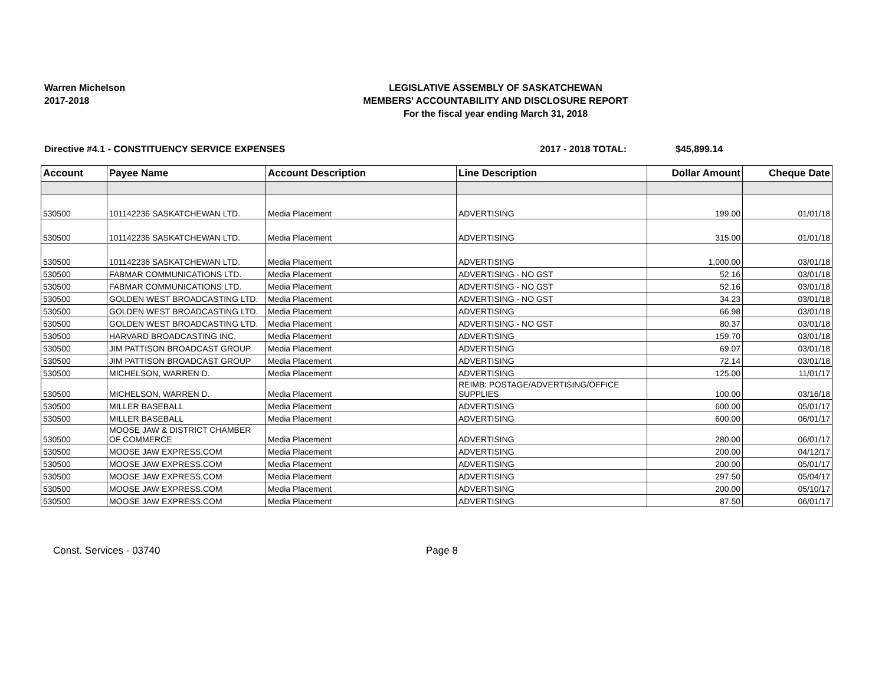Warren Michelson
2017-2018
LEGISLATIVE ASSEMBLY OF SASKATCHEWAN
MEMBERS' ACCOUNTABILITY AND DISCLOSURE REPORT
For the fiscal year ending March 31, 2018
Directive #4.1 - CONSTITUENCY SERVICE EXPENSES 2017 - 2018 TOTAL: $45,899.14
| Account | Payee Name | Account Description | Line Description | Dollar Amount | Cheque Date |
| --- | --- | --- | --- | --- | --- |
| 530500 | 101142236 SASKATCHEWAN LTD. | Media Placement | ADVERTISING | 199.00 | 01/01/18 |
| 530500 | 101142236 SASKATCHEWAN LTD. | Media Placement | ADVERTISING | 315.00 | 01/01/18 |
| 530500 | 101142236 SASKATCHEWAN LTD. | Media Placement | ADVERTISING | 1,000.00 | 03/01/18 |
| 530500 | FABMAR COMMUNICATIONS LTD. | Media Placement | ADVERTISING - NO GST | 52.16 | 03/01/18 |
| 530500 | FABMAR COMMUNICATIONS LTD. | Media Placement | ADVERTISING - NO GST | 52.16 | 03/01/18 |
| 530500 | GOLDEN WEST BROADCASTING LTD. | Media Placement | ADVERTISING - NO GST | 34.23 | 03/01/18 |
| 530500 | GOLDEN WEST BROADCASTING LTD. | Media Placement | ADVERTISING | 66.98 | 03/01/18 |
| 530500 | GOLDEN WEST BROADCASTING LTD. | Media Placement | ADVERTISING - NO GST | 80.37 | 03/01/18 |
| 530500 | HARVARD BROADCASTING INC. | Media Placement | ADVERTISING | 159.70 | 03/01/18 |
| 530500 | JIM PATTISON BROADCAST GROUP | Media Placement | ADVERTISING | 69.07 | 03/01/18 |
| 530500 | JIM PATTISON BROADCAST GROUP | Media Placement | ADVERTISING | 72.14 | 03/01/18 |
| 530500 | MICHELSON, WARREN D. | Media Placement | ADVERTISING | 125.00 | 11/01/17 |
| 530500 | MICHELSON, WARREN D. | Media Placement | REIMB: POSTAGE/ADVERTISING/OFFICE SUPPLIES | 100.00 | 03/16/18 |
| 530500 | MILLER BASEBALL | Media Placement | ADVERTISING | 600.00 | 05/01/17 |
| 530500 | MILLER BASEBALL | Media Placement | ADVERTISING | 600.00 | 06/01/17 |
| 530500 | MOOSE JAW & DISTRICT CHAMBER OF COMMERCE | Media Placement | ADVERTISING | 280.00 | 06/01/17 |
| 530500 | MOOSE JAW EXPRESS.COM | Media Placement | ADVERTISING | 200.00 | 04/12/17 |
| 530500 | MOOSE JAW EXPRESS.COM | Media Placement | ADVERTISING | 200.00 | 05/01/17 |
| 530500 | MOOSE JAW EXPRESS.COM | Media Placement | ADVERTISING | 297.50 | 05/04/17 |
| 530500 | MOOSE JAW EXPRESS.COM | Media Placement | ADVERTISING | 200.00 | 05/10/17 |
| 530500 | MOOSE JAW EXPRESS.COM | Media Placement | ADVERTISING | 87.50 | 06/01/17 |
Const. Services - 03740 Page 8